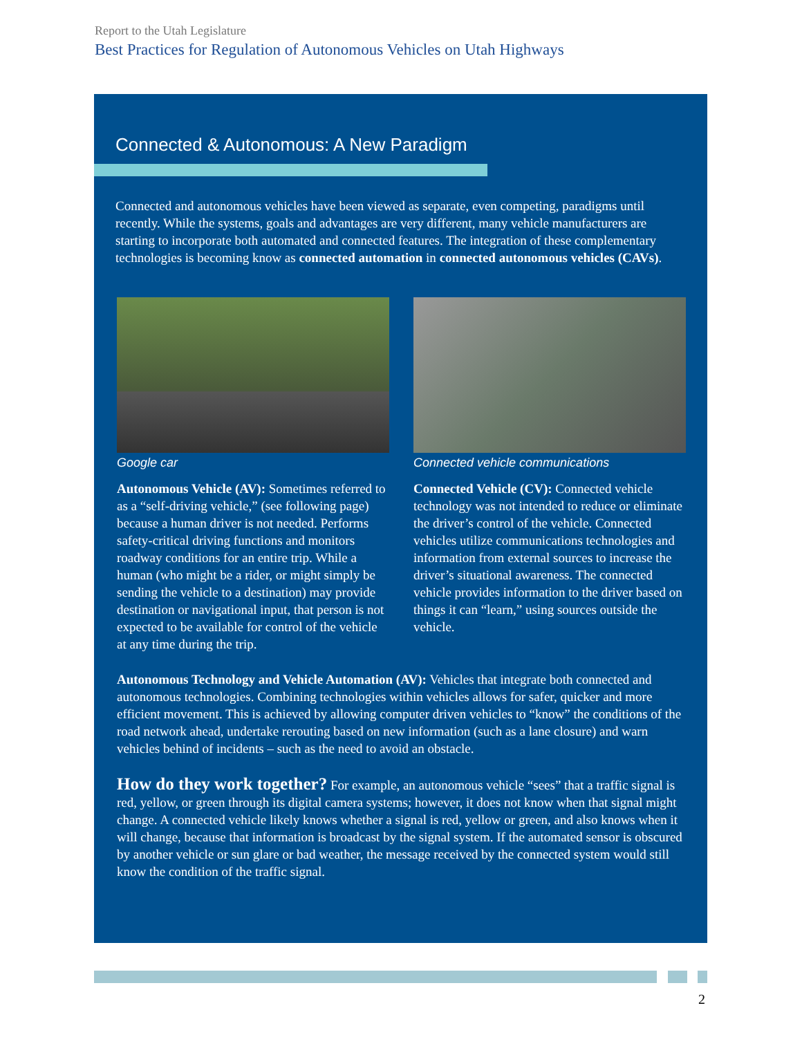Report to the Utah Legislature
Best Practices for Regulation of Autonomous Vehicles on Utah Highways
Connected & Autonomous: A New Paradigm
Connected and autonomous vehicles have been viewed as separate, even competing, paradigms until recently. While the systems, goals and advantages are very different, many vehicle manufacturers are starting to incorporate both automated and connected features. The integration of these complementary technologies is becoming know as connected automation in connected autonomous vehicles (CAVs).
Google car
Autonomous Vehicle (AV): Sometimes referred to as a “self-driving vehicle,” (see following page) because a human driver is not needed. Performs safety-critical driving functions and monitors roadway conditions for an entire trip. While a human (who might be a rider, or might simply be sending the vehicle to a destination) may provide destination or navigational input, that person is not expected to be available for control of the vehicle at any time during the trip.
Connected vehicle communications
Connected Vehicle (CV): Connected vehicle technology was not intended to reduce or eliminate the driver’s control of the vehicle. Connected vehicles utilize communications technologies and information from external sources to increase the driver’s situational awareness. The connected vehicle provides information to the driver based on things it can “learn,” using sources outside the vehicle.
Autonomous Technology and Vehicle Automation (AV): Vehicles that integrate both connected and autonomous technologies. Combining technologies within vehicles allows for safer, quicker and more efficient movement. This is achieved by allowing computer driven vehicles to “know” the conditions of the road network ahead, undertake rerouting based on new information (such as a lane closure) and warn vehicles behind of incidents – such as the need to avoid an obstacle.
How do they work together? For example, an autonomous vehicle “sees” that a traffic signal is red, yellow, or green through its digital camera systems; however, it does not know when that signal might change. A connected vehicle likely knows whether a signal is red, yellow or green, and also knows when it will change, because that information is broadcast by the signal system. If the automated sensor is obscured by another vehicle or sun glare or bad weather, the message received by the connected system would still know the condition of the traffic signal.
2